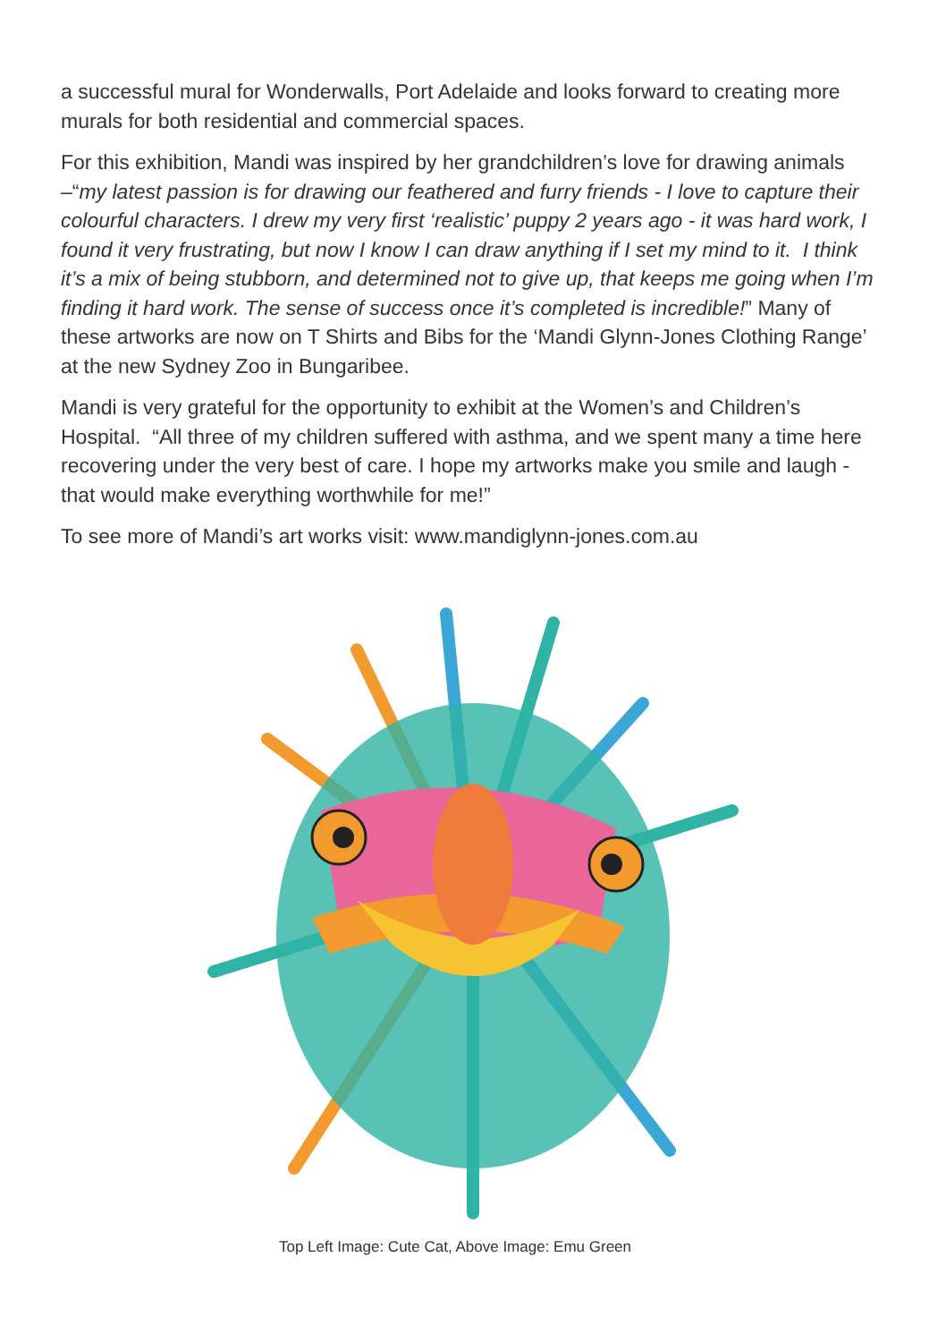a successful mural for Wonderwalls, Port Adelaide and looks forward to creating more murals for both residential and commercial spaces.
For this exhibition, Mandi was inspired by her grandchildren’s love for drawing animals –“my latest passion is for drawing our feathered and furry friends - I love to capture their colourful characters. I drew my very first ‘realistic’ puppy 2 years ago - it was hard work, I found it very frustrating, but now I know I can draw anything if I set my mind to it. I think it’s a mix of being stubborn, and determined not to give up, that keeps me going when I’m finding it hard work. The sense of success once it’s completed is incredible!” Many of these artworks are now on T Shirts and Bibs for the ‘Mandi Glynn-Jones Clothing Range’ at the new Sydney Zoo in Bungaribee.
Mandi is very grateful for the opportunity to exhibit at the Women’s and Children’s Hospital. “All three of my children suffered with asthma, and we spent many a time here recovering under the very best of care. I hope my artworks make you smile and laugh - that would make everything worthwhile for me!”
To see more of Mandi’s art works visit: www.mandiglynn-jones.com.au
Top Left Image: Cute Cat, Above Image: Emu Green